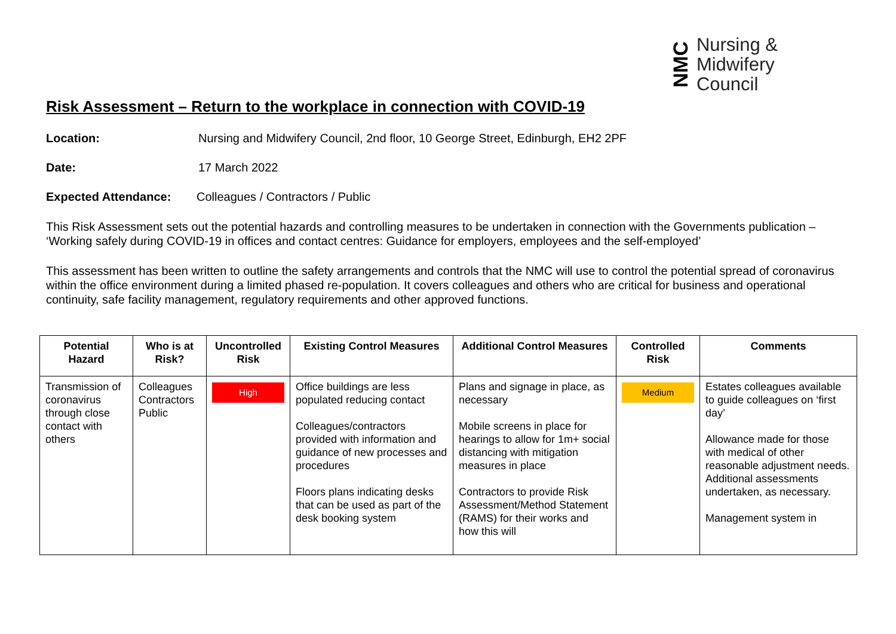NMC
Nursing &
Midwifery
Council
Risk Assessment – Return to the workplace in connection with COVID-19
Location: Nursing and Midwifery Council, 2nd floor, 10 George Street, Edinburgh, EH2 2PF
Date: 17 March 2022
Expected Attendance: Colleagues / Contractors / Public
This Risk Assessment sets out the potential hazards and controlling measures to be undertaken in connection with the Governments publication – ‘Working safely during COVID-19 in offices and contact centres: Guidance for employers, employees and the self-employed’
This assessment has been written to outline the safety arrangements and controls that the NMC will use to control the potential spread of coronavirus within the office environment during a limited phased re-population. It covers colleagues and others who are critical for business and operational continuity, safe facility management, regulatory requirements and other approved functions.
| Potential Hazard | Who is at Risk? | Uncontrolled Risk | Existing Control Measures | Additional Control Measures | Controlled Risk | Comments |
| --- | --- | --- | --- | --- | --- | --- |
| Transmission of coronavirus through close contact with others | Colleagues Contractors Public | High | Office buildings are less populated reducing contact Colleagues/contractors provided with information and guidance of new processes and procedures Floors plans indicating desks that can be used as part of the desk booking system | Plans and signage in place, as necessary Mobile screens in place for hearings to allow for 1m+ social distancing with mitigation measures in place Contractors to provide Risk Assessment/Method Statement (RAMS) for their works and how this will | Medium | Estates colleagues available to guide colleagues on ‘first day’ Allowance made for those with medical of other reasonable adjustment needs. Additional assessments undertaken, as necessary. Management system in |